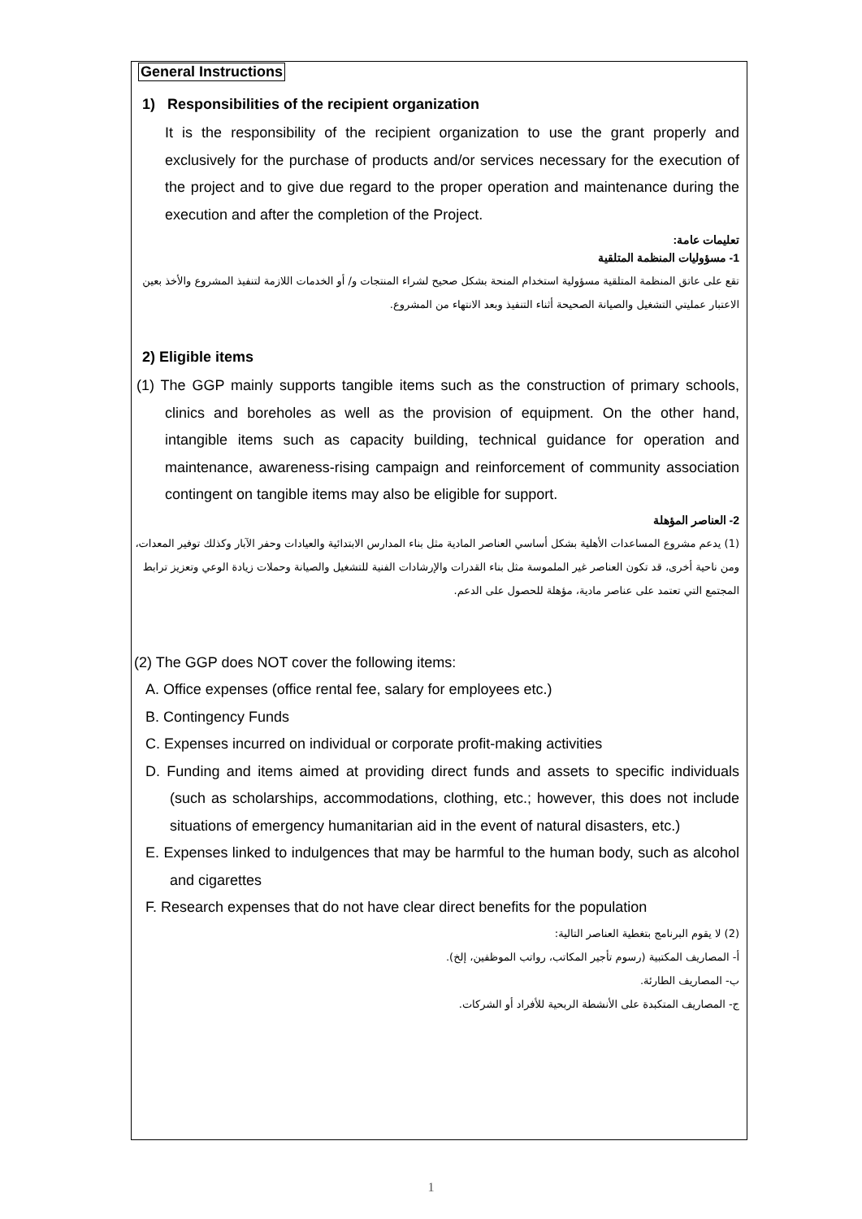General Instructions
1) Responsibilities of the recipient organization
It is the responsibility of the recipient organization to use the grant properly and exclusively for the purchase of products and/or services necessary for the execution of the project and to give due regard to the proper operation and maintenance during the execution and after the completion of the Project.
تعليمات عامة:
1- مسؤوليات المنظمة المتلقية
تقع على عاتق المنظمة المتلقية مسؤولية استخدام المنحة بشكل صحيح لشراء المنتجات و/ أو الخدمات اللازمة لتنفيذ المشروع والأخذ بعين الاعتبار عمليتي التشغيل والصيانة الصحيحة أثناء التنفيذ وبعد الانتهاء من المشروع.
2) Eligible items
(1) The GGP mainly supports tangible items such as the construction of primary schools, clinics and boreholes as well as the provision of equipment. On the other hand, intangible items such as capacity building, technical guidance for operation and maintenance, awareness-rising campaign and reinforcement of community association contingent on tangible items may also be eligible for support.
2- العناصر المؤهلة
(1) يدعم مشروع المساعدات الأهلية بشكل أساسي العناصر المادية مثل بناء المدارس الابتدائية والعيادات وحفر الآبار وكذلك توفير المعدات، ومن ناحية أخرى، قد تكون العناصر غير الملموسة مثل بناء القدرات والإرشادات الفنية للتشغيل والصيانة وحملات زيادة الوعي وتعزيز ترابط المجتمع التي تعتمد على عناصر مادية، مؤهلة للحصول على الدعم.
(2) The GGP does NOT cover the following items:
A. Office expenses (office rental fee, salary for employees etc.)
B. Contingency Funds
C. Expenses incurred on individual or corporate profit-making activities
D. Funding and items aimed at providing direct funds and assets to specific individuals (such as scholarships, accommodations, clothing, etc.; however, this does not include situations of emergency humanitarian aid in the event of natural disasters, etc.)
E. Expenses linked to indulgences that may be harmful to the human body, such as alcohol and cigarettes
F. Research expenses that do not have clear direct benefits for the population
(2) لا يقوم البرنامج بتغطية العناصر التالية:
أ- المصاريف المكتبية (رسوم تأجير المكاتب، رواتب الموظفين، إلخ).
ب- المصاريف الطارئة.
ج- المصاريف المتكبدة على الأنشطة الربحية للأفراد أو الشركات.
1